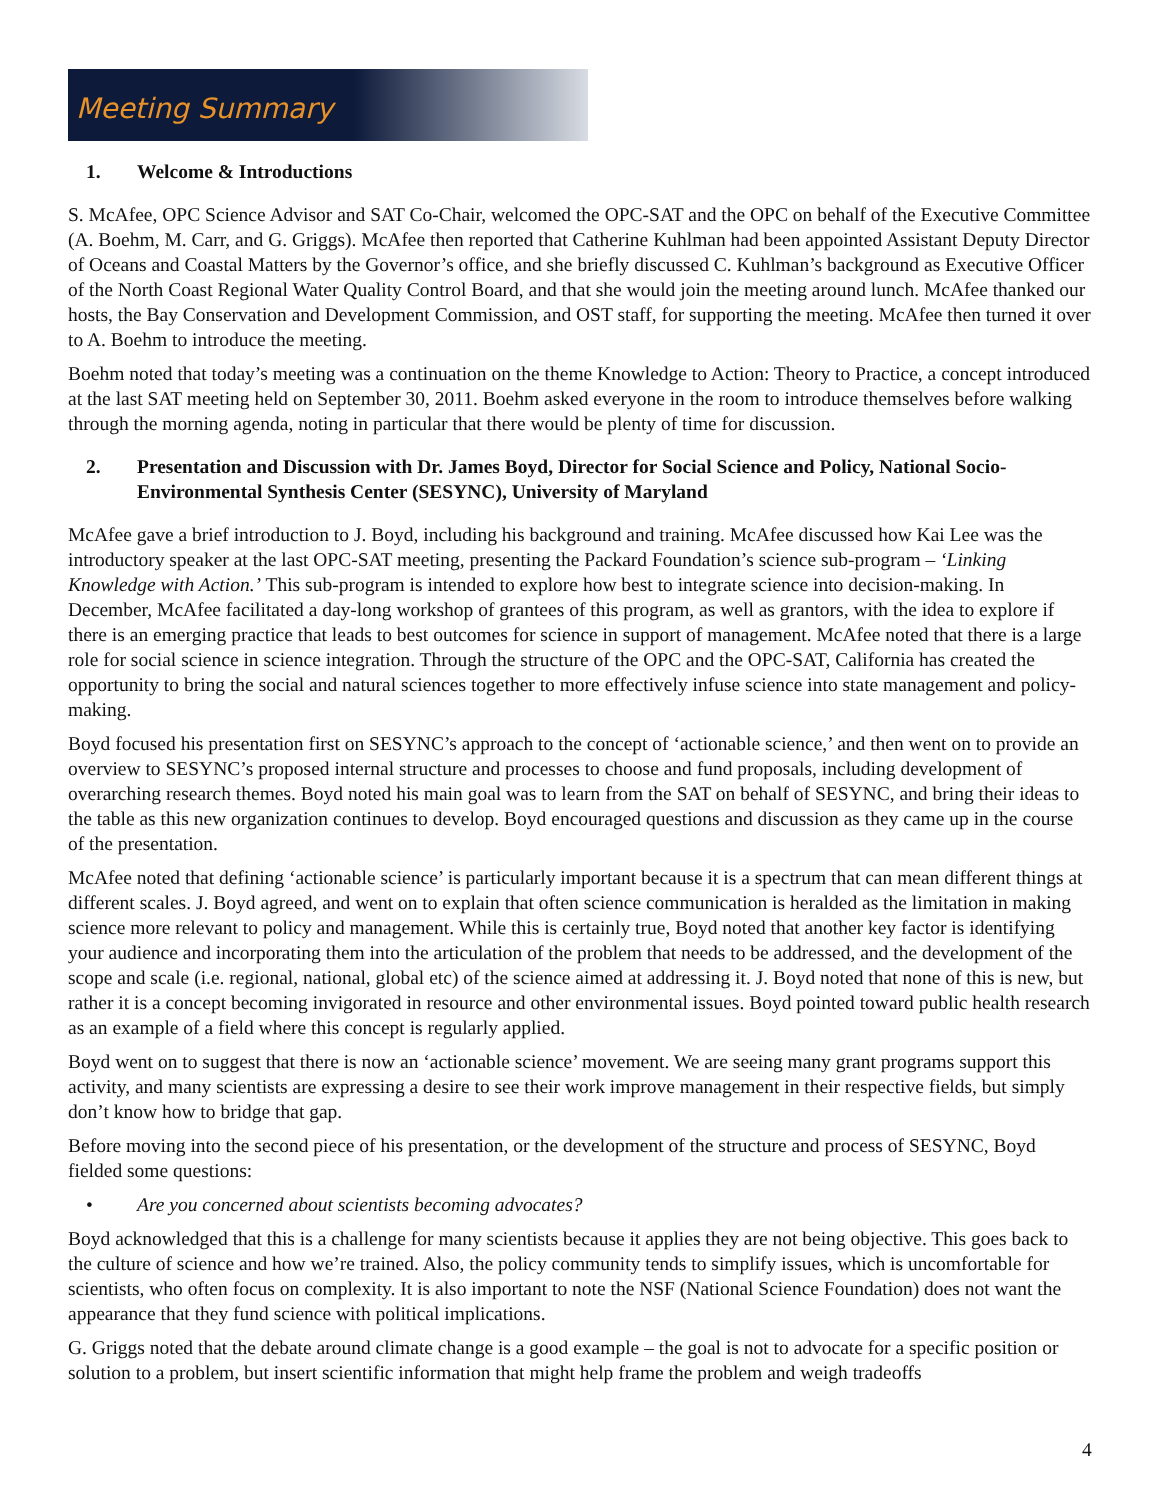Meeting Summary
1. Welcome & Introductions
S. McAfee, OPC Science Advisor and SAT Co-Chair, welcomed the OPC-SAT and the OPC on behalf of the Executive Committee (A. Boehm, M. Carr, and G. Griggs). McAfee then reported that Catherine Kuhlman had been appointed Assistant Deputy Director of Oceans and Coastal Matters by the Governor’s office, and she briefly discussed C. Kuhlman’s background as Executive Officer of the North Coast Regional Water Quality Control Board, and that she would join the meeting around lunch. McAfee thanked our hosts, the Bay Conservation and Development Commission, and OST staff, for supporting the meeting. McAfee then turned it over to A. Boehm to introduce the meeting.
Boehm noted that today’s meeting was a continuation on the theme Knowledge to Action: Theory to Practice, a concept introduced at the last SAT meeting held on September 30, 2011. Boehm asked everyone in the room to introduce themselves before walking through the morning agenda, noting in particular that there would be plenty of time for discussion.
2. Presentation and Discussion with Dr. James Boyd, Director for Social Science and Policy, National Socio-Environmental Synthesis Center (SESYNC), University of Maryland
McAfee gave a brief introduction to J. Boyd, including his background and training. McAfee discussed how Kai Lee was the introductory speaker at the last OPC-SAT meeting, presenting the Packard Foundation’s science sub-program – ‘Linking Knowledge with Action.’ This sub-program is intended to explore how best to integrate science into decision-making. In December, McAfee facilitated a day-long workshop of grantees of this program, as well as grantors, with the idea to explore if there is an emerging practice that leads to best outcomes for science in support of management. McAfee noted that there is a large role for social science in science integration. Through the structure of the OPC and the OPC-SAT, California has created the opportunity to bring the social and natural sciences together to more effectively infuse science into state management and policy-making.
Boyd focused his presentation first on SESYNC’s approach to the concept of ‘actionable science,’ and then went on to provide an overview to SESYNC’s proposed internal structure and processes to choose and fund proposals, including development of overarching research themes. Boyd noted his main goal was to learn from the SAT on behalf of SESYNC, and bring their ideas to the table as this new organization continues to develop. Boyd encouraged questions and discussion as they came up in the course of the presentation.
McAfee noted that defining ‘actionable science’ is particularly important because it is a spectrum that can mean different things at different scales. J. Boyd agreed, and went on to explain that often science communication is heralded as the limitation in making science more relevant to policy and management. While this is certainly true, Boyd noted that another key factor is identifying your audience and incorporating them into the articulation of the problem that needs to be addressed, and the development of the scope and scale (i.e. regional, national, global etc) of the science aimed at addressing it. J. Boyd noted that none of this is new, but rather it is a concept becoming invigorated in resource and other environmental issues. Boyd pointed toward public health research as an example of a field where this concept is regularly applied.
Boyd went on to suggest that there is now an ‘actionable science’ movement. We are seeing many grant programs support this activity, and many scientists are expressing a desire to see their work improve management in their respective fields, but simply don’t know how to bridge that gap.
Before moving into the second piece of his presentation, or the development of the structure and process of SESYNC, Boyd fielded some questions:
• Are you concerned about scientists becoming advocates?
Boyd acknowledged that this is a challenge for many scientists because it applies they are not being objective. This goes back to the culture of science and how we’re trained. Also, the policy community tends to simplify issues, which is uncomfortable for scientists, who often focus on complexity. It is also important to note the NSF (National Science Foundation) does not want the appearance that they fund science with political implications.
G. Griggs noted that the debate around climate change is a good example – the goal is not to advocate for a specific position or solution to a problem, but insert scientific information that might help frame the problem and weigh tradeoffs
4